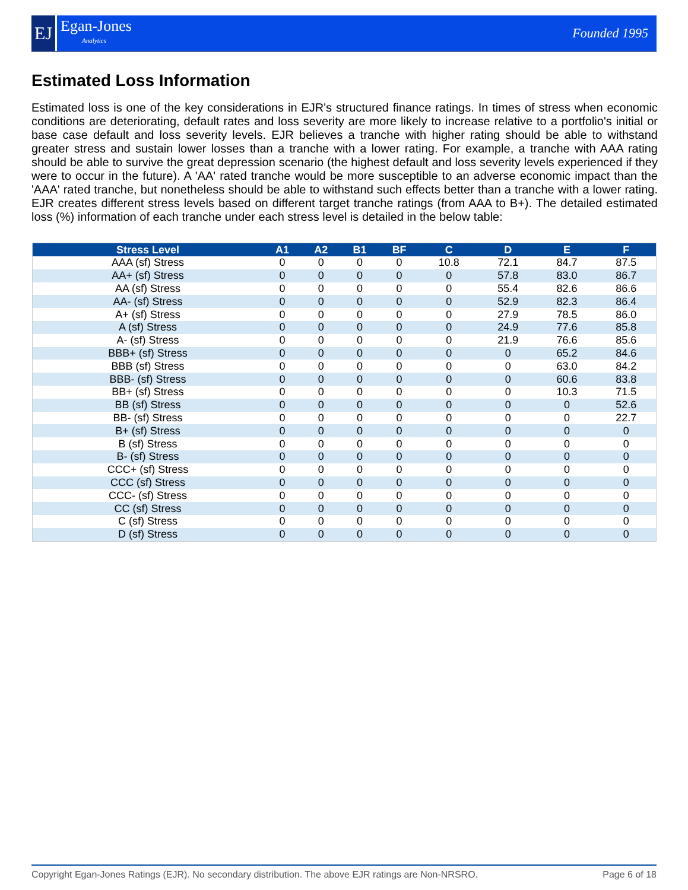EJ
Egan-Jones
Analytics
Founded 1995
Estimated Loss Information
Estimated loss is one of the key considerations in EJR's structured finance ratings. In times of stress when economic conditions are deteriorating, default rates and loss severity are more likely to increase relative to a portfolio's initial or base case default and loss severity levels. EJR believes a tranche with higher rating should be able to withstand greater stress and sustain lower losses than a tranche with a lower rating. For example, a tranche with AAA rating should be able to survive the great depression scenario (the highest default and loss severity levels experienced if they were to occur in the future). A 'AA' rated tranche would be more susceptible to an adverse economic impact than the 'AAA' rated tranche, but nonetheless should be able to withstand such effects better than a tranche with a lower rating. EJR creates different stress levels based on different target tranche ratings (from AAA to B+). The detailed estimated loss (%) information of each tranche under each stress level is detailed in the below table:
| Stress Level | A1 | A2 | B1 | BF | C | D | E | F |
| --- | --- | --- | --- | --- | --- | --- | --- | --- |
| AAA (sf) Stress | 0 | 0 | 0 | 0 | 10.8 | 72.1 | 84.7 | 87.5 |
| AA+ (sf) Stress | 0 | 0 | 0 | 0 | 0 | 57.8 | 83.0 | 86.7 |
| AA (sf) Stress | 0 | 0 | 0 | 0 | 0 | 55.4 | 82.6 | 86.6 |
| AA- (sf) Stress | 0 | 0 | 0 | 0 | 0 | 52.9 | 82.3 | 86.4 |
| A+ (sf) Stress | 0 | 0 | 0 | 0 | 0 | 27.9 | 78.5 | 86.0 |
| A (sf) Stress | 0 | 0 | 0 | 0 | 0 | 24.9 | 77.6 | 85.8 |
| A- (sf) Stress | 0 | 0 | 0 | 0 | 0 | 21.9 | 76.6 | 85.6 |
| BBB+ (sf) Stress | 0 | 0 | 0 | 0 | 0 | 0 | 65.2 | 84.6 |
| BBB (sf) Stress | 0 | 0 | 0 | 0 | 0 | 0 | 63.0 | 84.2 |
| BBB- (sf) Stress | 0 | 0 | 0 | 0 | 0 | 0 | 60.6 | 83.8 |
| BB+ (sf) Stress | 0 | 0 | 0 | 0 | 0 | 0 | 10.3 | 71.5 |
| BB (sf) Stress | 0 | 0 | 0 | 0 | 0 | 0 | 0 | 52.6 |
| BB- (sf) Stress | 0 | 0 | 0 | 0 | 0 | 0 | 0 | 22.7 |
| B+ (sf) Stress | 0 | 0 | 0 | 0 | 0 | 0 | 0 | 0 |
| B (sf) Stress | 0 | 0 | 0 | 0 | 0 | 0 | 0 | 0 |
| B- (sf) Stress | 0 | 0 | 0 | 0 | 0 | 0 | 0 | 0 |
| CCC+ (sf) Stress | 0 | 0 | 0 | 0 | 0 | 0 | 0 | 0 |
| CCC (sf) Stress | 0 | 0 | 0 | 0 | 0 | 0 | 0 | 0 |
| CCC- (sf) Stress | 0 | 0 | 0 | 0 | 0 | 0 | 0 | 0 |
| CC (sf) Stress | 0 | 0 | 0 | 0 | 0 | 0 | 0 | 0 |
| C (sf) Stress | 0 | 0 | 0 | 0 | 0 | 0 | 0 | 0 |
| D (sf) Stress | 0 | 0 | 0 | 0 | 0 | 0 | 0 | 0 |
Copyright Egan-Jones Ratings (EJR). No secondary distribution. The above EJR ratings are Non-NRSRO. Page 6 of 18